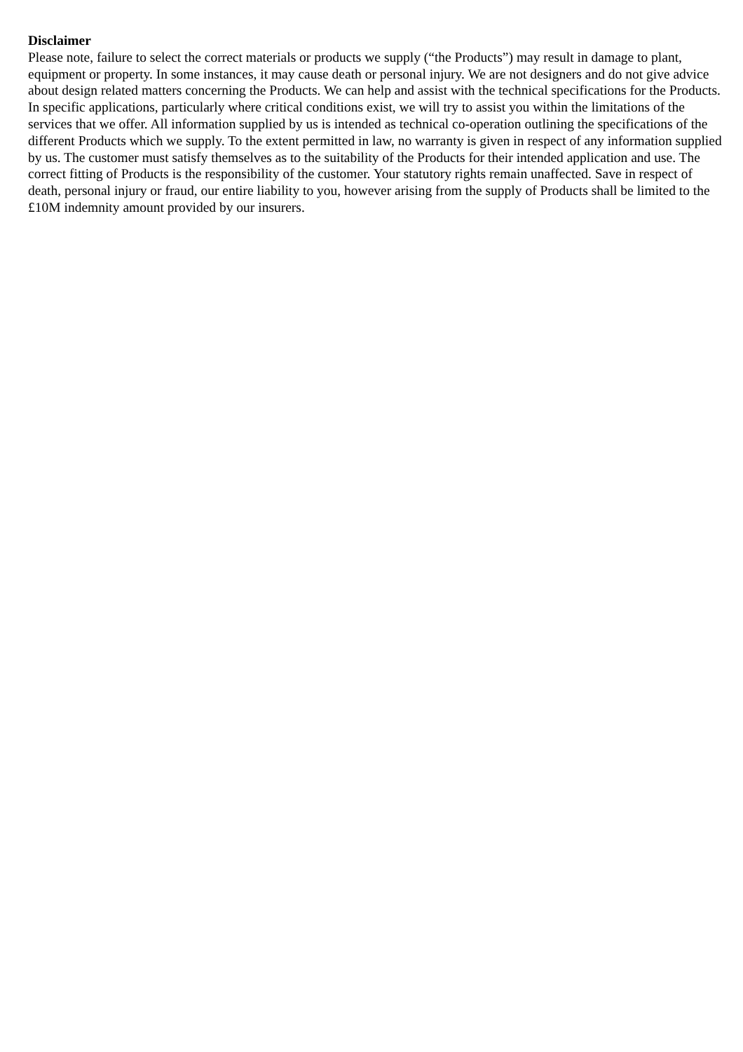Disclaimer
Please note, failure to select the correct materials or products we supply (“the Products”) may result in damage to plant, equipment or property. In some instances, it may cause death or personal injury. We are not designers and do not give advice about design related matters concerning the Products. We can help and assist with the technical specifications for the Products. In specific applications, particularly where critical conditions exist, we will try to assist you within the limitations of the services that we offer. All information supplied by us is intended as technical co-operation outlining the specifications of the different Products which we supply. To the extent permitted in law, no warranty is given in respect of any information supplied by us. The customer must satisfy themselves as to the suitability of the Products for their intended application and use. The correct fitting of Products is the responsibility of the customer. Your statutory rights remain unaffected. Save in respect of death, personal injury or fraud, our entire liability to you, however arising from the supply of Products shall be limited to the £10M indemnity amount provided by our insurers.